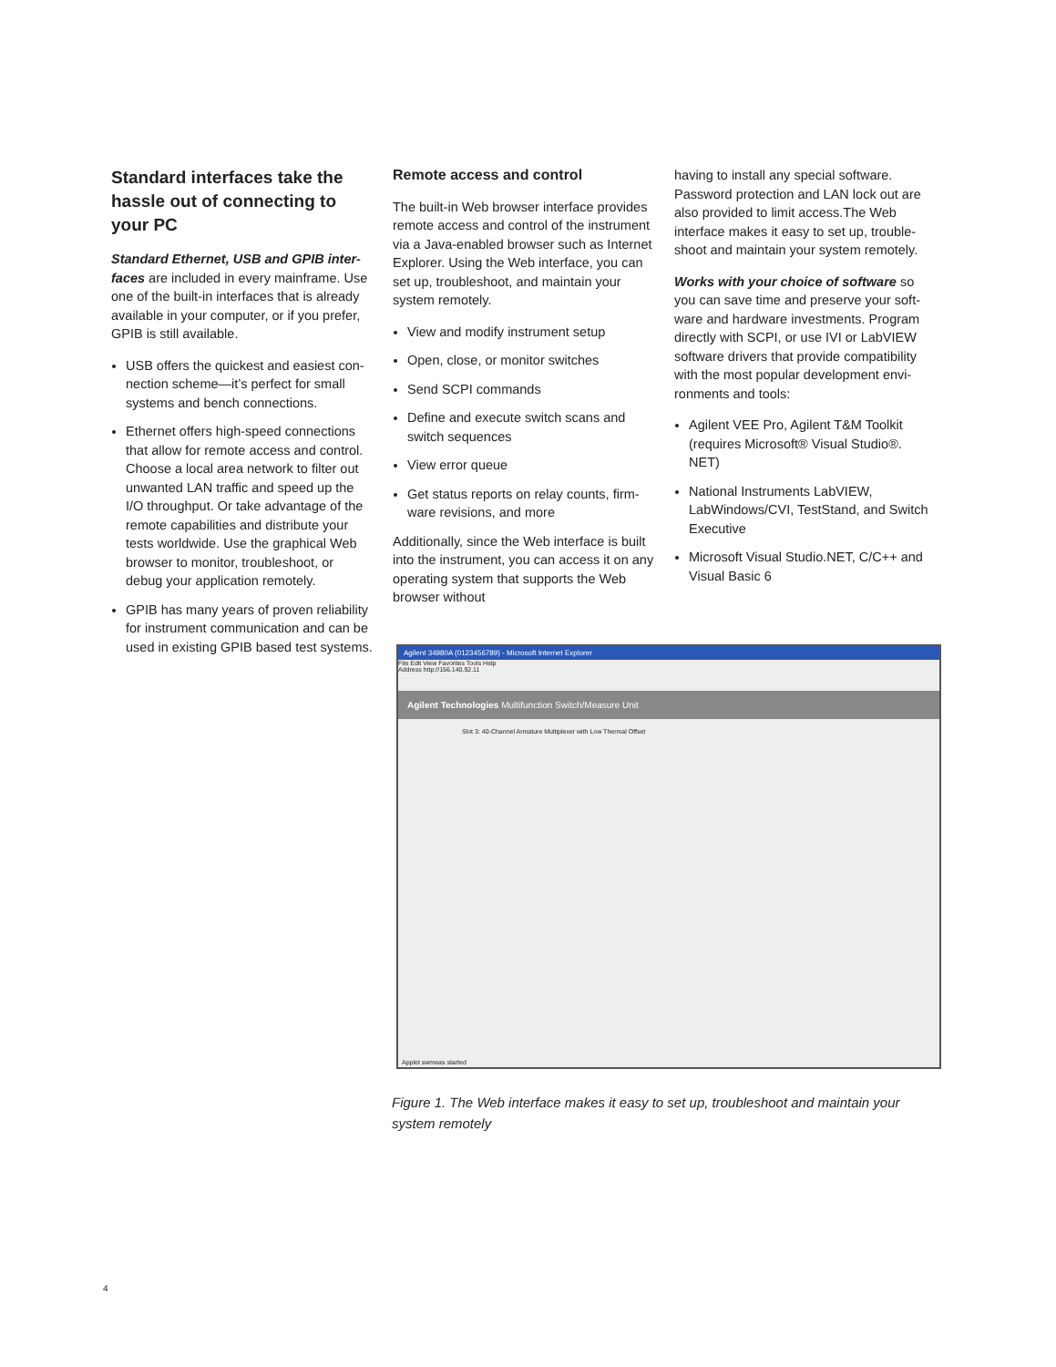Standard interfaces take the has­sle out of connecting to your PC
Standard Ethernet, USB and GPIB inter­faces are included in every mainframe. Use one of the built-in interfaces that is already available in your computer, or if you prefer, GPIB is still available.
USB offers the quickest and easiest con­nection scheme—it’s perfect for small systems and bench connections.
Ethernet offers high-speed connections that allow for remote access and control. Choose a local area network to filter out unwanted LAN traffic and speed up the I/O throughput. Or take advantage of the remote capabilities and distribute your tests worldwide. Use the graphical Web browser to monitor, troubleshoot, or debug your application remotely.
GPIB has many years of proven reliability for instrument communication and can be used in existing GPIB based test sys­tems.
Remote access and control
The built-in Web browser interface provides remote access and control of the instru­ment via a Java-enabled browser such as Internet Explorer. Using the Web interface, you can set up, troubleshoot, and maintain your system remotely.
View and modify instrument setup
Open, close, or monitor switches
Send SCPI commands
Define and execute switch scans and switch sequences
View error queue
Get status reports on relay counts, firm­ware revisions, and more
Additionally, since the Web interface is built into the instrument, you can access it on any operating system that supports the Web browser without
having to install any special software. Password protection and LAN lock out are also provided to limit access.The Web interface makes it easy to set up, trouble­shoot and maintain your system remotely.
Works with your choice of software so you can save time and preserve your soft­ware and hardware investments. Program directly with SCPI, or use IVI or LabVIEW software drivers that provide compatibility with the most popular development envi­ronments and tools:
Agilent VEE Pro, Agilent T&M Toolkit (requires Microsoft® Visual Studio®. NET)
National Instruments LabVIEW, LabWindows/CVI, TestStand, and Switch Executive
Microsoft Visual Studio.NET, C/C++ and Visual Basic 6
Agilent 34980A (0123456789) - Microsoft Internet Explorer
File Edit View Favorites Tools Help
Address http://156.140.92.11
Agilent Technologies Multifunction Switch/Measure Unit
Slot 3: 40-Channel Armature Multiplexer with Low Thermal Offset
Applet swmeas started
Figure 1. The Web interface makes it easy to set up, troubleshoot and maintain your system remotely
4